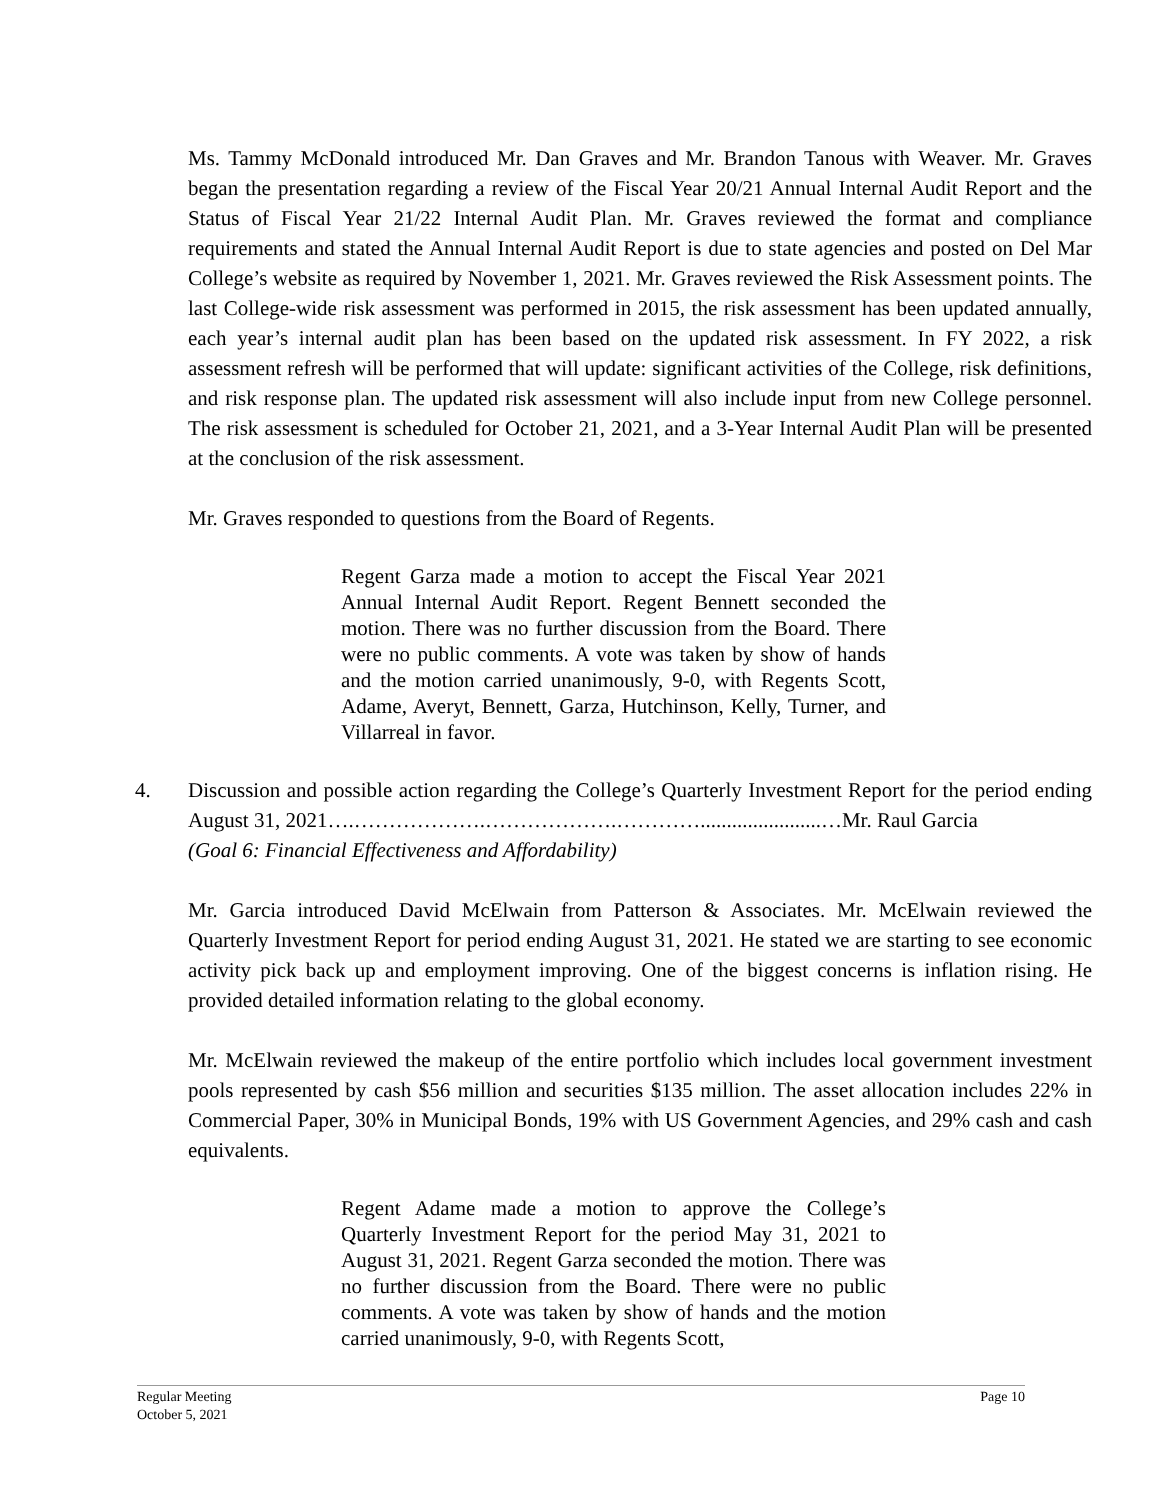Ms. Tammy McDonald introduced Mr. Dan Graves and Mr. Brandon Tanous with Weaver. Mr. Graves began the presentation regarding a review of the Fiscal Year 20/21 Annual Internal Audit Report and the Status of Fiscal Year 21/22 Internal Audit Plan. Mr. Graves reviewed the format and compliance requirements and stated the Annual Internal Audit Report is due to state agencies and posted on Del Mar College’s website as required by November 1, 2021. Mr. Graves reviewed the Risk Assessment points. The last College-wide risk assessment was performed in 2015, the risk assessment has been updated annually, each year’s internal audit plan has been based on the updated risk assessment. In FY 2022, a risk assessment refresh will be performed that will update: significant activities of the College, risk definitions, and risk response plan. The updated risk assessment will also include input from new College personnel. The risk assessment is scheduled for October 21, 2021, and a 3-Year Internal Audit Plan will be presented at the conclusion of the risk assessment.
Mr. Graves responded to questions from the Board of Regents.
Regent Garza made a motion to accept the Fiscal Year 2021 Annual Internal Audit Report. Regent Bennett seconded the motion. There was no further discussion from the Board. There were no public comments. A vote was taken by show of hands and the motion carried unanimously, 9-0, with Regents Scott, Adame, Averyt, Bennett, Garza, Hutchinson, Kelly, Turner, and Villarreal in favor.
4. Discussion and possible action regarding the College’s Quarterly Investment Report for the period ending August 31, 2021….……………….……………….………….......................…Mr. Raul Garcia
(Goal 6: Financial Effectiveness and Affordability)
Mr. Garcia introduced David McElwain from Patterson & Associates. Mr. McElwain reviewed the Quarterly Investment Report for period ending August 31, 2021. He stated we are starting to see economic activity pick back up and employment improving. One of the biggest concerns is inflation rising. He provided detailed information relating to the global economy.
Mr. McElwain reviewed the makeup of the entire portfolio which includes local government investment pools represented by cash $56 million and securities $135 million. The asset allocation includes 22% in Commercial Paper, 30% in Municipal Bonds, 19% with US Government Agencies, and 29% cash and cash equivalents.
Regent Adame made a motion to approve the College’s Quarterly Investment Report for the period May 31, 2021 to August 31, 2021. Regent Garza seconded the motion. There was no further discussion from the Board. There were no public comments. A vote was taken by show of hands and the motion carried unanimously, 9-0, with Regents Scott,
Regular Meeting
October 5, 2021
Page 10